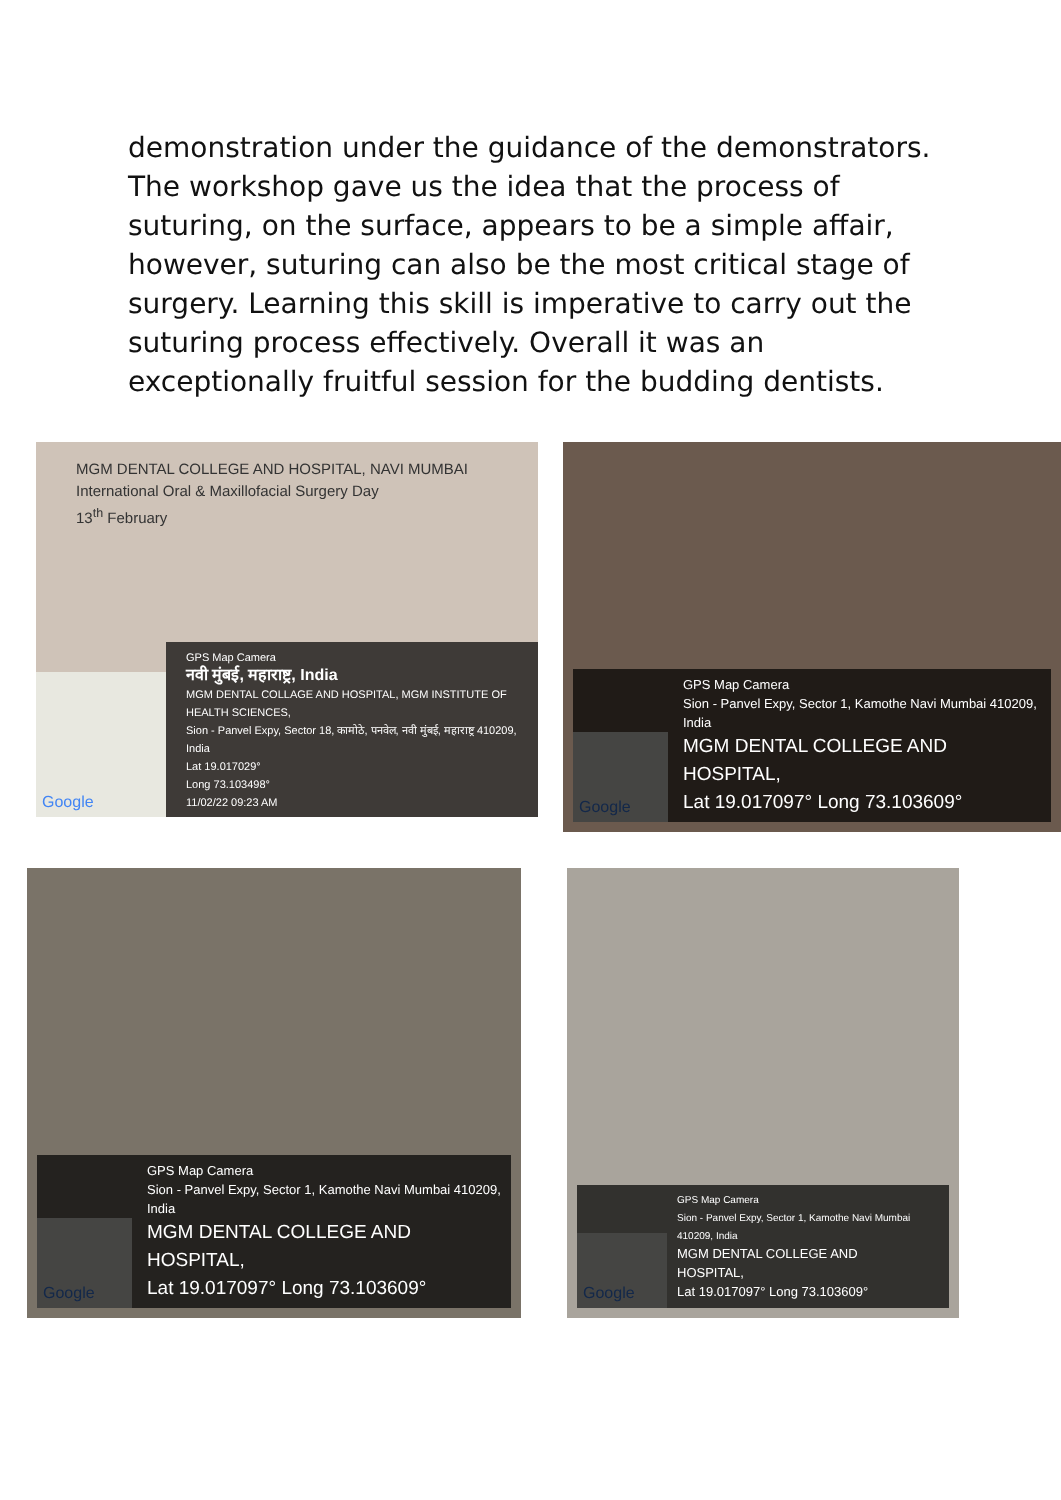demonstration under the guidance of the demonstrators. The workshop gave us the idea that the process of suturing, on the surface, appears to be a simple affair, however, suturing can also be the most critical stage of surgery. Learning this skill is imperative to carry out the suturing process effectively. Overall it was an exceptionally fruitful session for the budding dentists.
MGM DENTAL COLLEGE AND HOSPITAL, NAVI MUMBAI
International Oral & Maxillofacial Surgery Day
13<sup>th</sup> February
Google
GPS Map Camera
नवी मुंबई, महाराष्ट्र, India
MGM DENTAL COLLAGE AND HOSPITAL, MGM INSTITUTE OF HEALTH SCIENCES,
Sion - Panvel Expy, Sector 18, कामोठे, पनवेल, नवी मुंबई, महाराष्ट्र 410209, India
Lat 19.017029°
Long 73.103498°
11/02/22 09:23 AM
Google
GPS Map Camera
Sion - Panvel Expy, Sector 1, Kamothe Navi Mumbai 410209, India
MGM DENTAL COLLEGE AND HOSPITAL,
Lat 19.017097° Long 73.103609°
Google
GPS Map Camera
Sion - Panvel Expy, Sector 1, Kamothe Navi Mumbai 410209, India
MGM DENTAL COLLEGE AND HOSPITAL,
Lat 19.017097° Long 73.103609°
Google
GPS Map Camera
Sion - Panvel Expy, Sector 1, Kamothe Navi Mumbai 410209, India
MGM DENTAL COLLEGE AND
HOSPITAL,
Lat 19.017097° Long 73.103609°